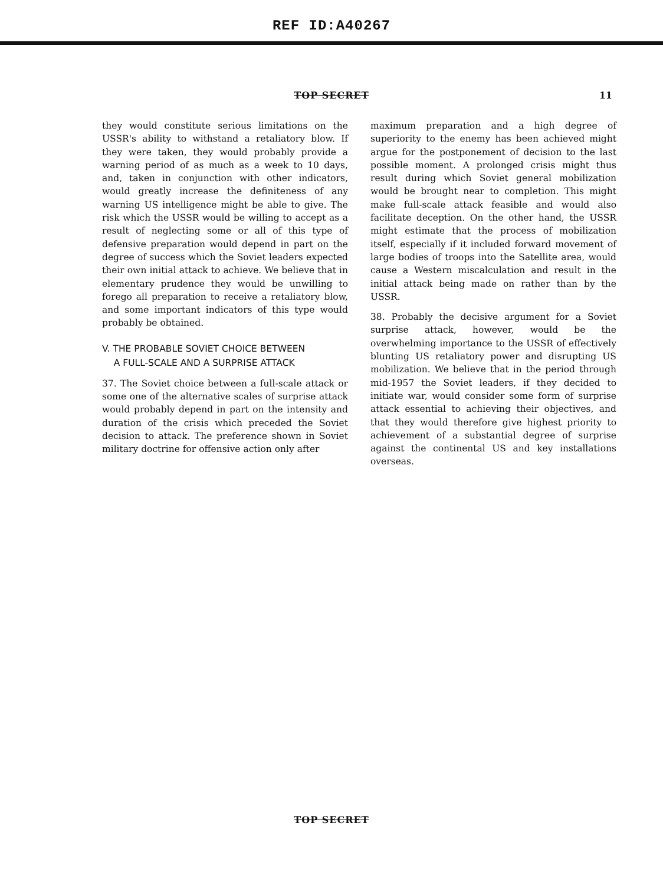REF ID:A40267
TOP SECRET 11
they would constitute serious limitations on the USSR's ability to withstand a retaliatory blow. If they were taken, they would probably provide a warning period of as much as a week to 10 days, and, taken in conjunction with other indicators, would greatly increase the definiteness of any warning US intelligence might be able to give. The risk which the USSR would be willing to accept as a result of neglecting some or all of this type of defensive preparation would depend in part on the degree of success which the Soviet leaders expected their own initial attack to achieve. We believe that in elementary prudence they would be unwilling to forego all preparation to receive a retaliatory blow, and some important indicators of this type would probably be obtained.
V. THE PROBABLE SOVIET CHOICE BETWEEN
A FULL-SCALE AND A SURPRISE ATTACK
37. The Soviet choice between a full-scale attack or some one of the alternative scales of surprise attack would probably depend in part on the intensity and duration of the crisis which preceded the Soviet decision to attack. The preference shown in Soviet military doctrine for offensive action only after
maximum preparation and a high degree of superiority to the enemy has been achieved might argue for the postponement of decision to the last possible moment. A prolonged crisis might thus result during which Soviet general mobilization would be brought near to completion. This might make full-scale attack feasible and would also facilitate deception. On the other hand, the USSR might estimate that the process of mobilization itself, especially if it included forward movement of large bodies of troops into the Satellite area, would cause a Western miscalculation and result in the initial attack being made on rather than by the USSR.
38. Probably the decisive argument for a Soviet surprise attack, however, would be the overwhelming importance to the USSR of effectively blunting US retaliatory power and disrupting US mobilization. We believe that in the period through mid-1957 the Soviet leaders, if they decided to initiate war, would consider some form of surprise attack essential to achieving their objectives, and that they would therefore give highest priority to achievement of a substantial degree of surprise against the continental US and key installations overseas.
TOP SECRET